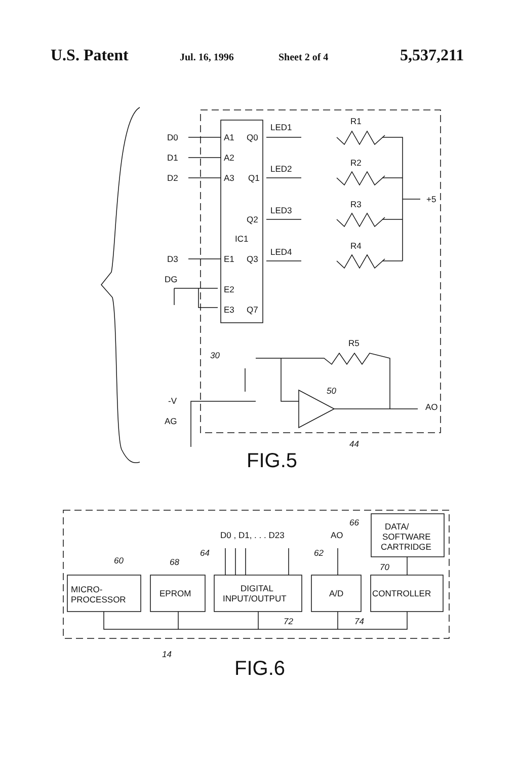U.S. Patent Jul. 16, 1996 Sheet 2 of 4 5,537,211
D0
D1
D2
D3
DG
A1
A2
A3
E1
E2
E3
Q0
Q1
Q2
Q3
Q7
IC1
LED1
LED2
LED3
LED4
R1
R2
R3
R4
R5
+5
-V
AG
AO
30
50
44
FIG.5
D0 , D1, . . . D23
AO
DATA/
SOFTWARE
CARTRIDGE
MICRO-
PROCESSOR
EPROM
DIGITAL
INPUT/OUTPUT
A/D
CONTROLLER
60
68
64
62
66
70
72
74
14
FIG.6